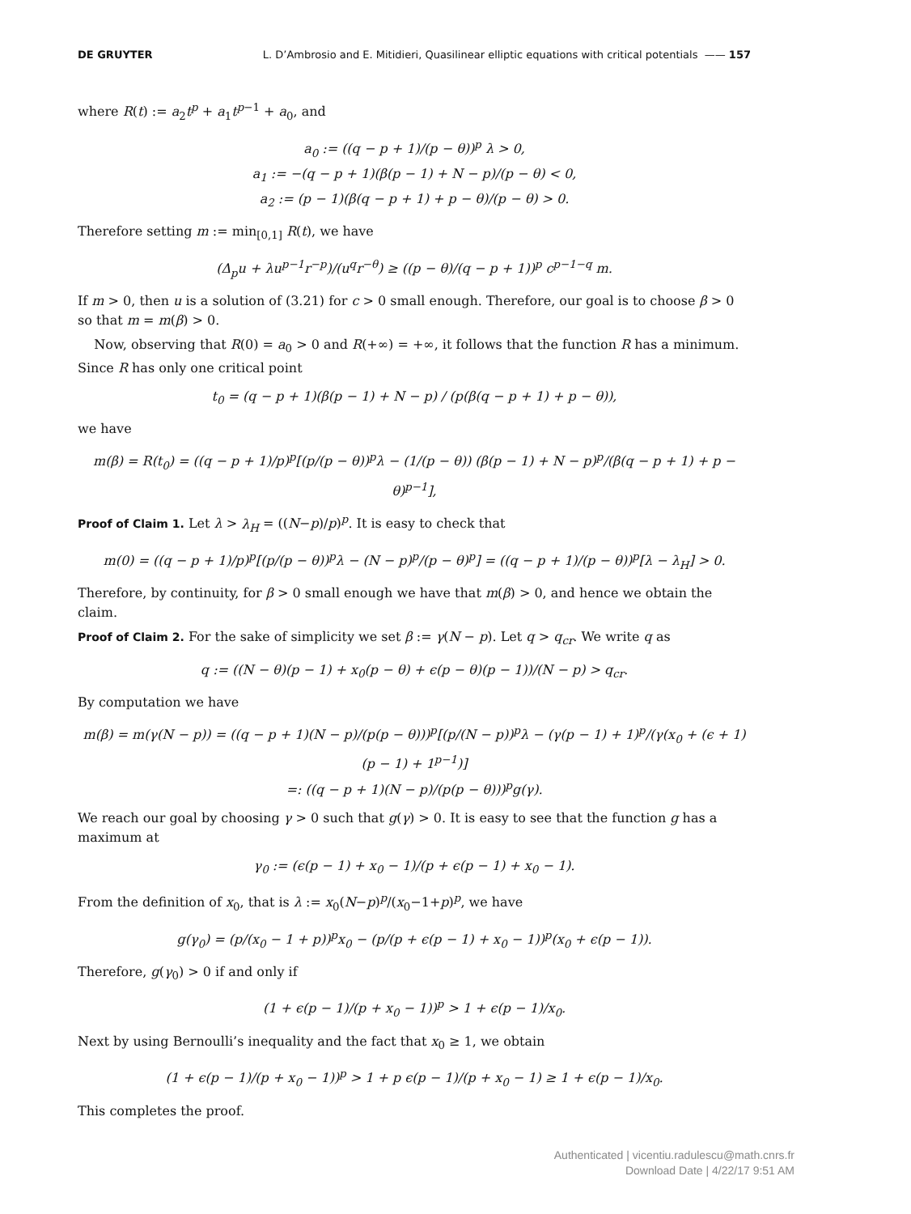DE GRUYTER L. D’Ambrosio and E. Mitidieri, Quasilinear elliptic equations with critical potentials —— 157
where R(t) := a<sub>2</sub>t<sup>p</sup> + a<sub>1</sub>t<sup>p−1</sup> + a<sub>0</sub>, and
a<sub>0</sub> := ((q − p + 1)/(p − θ))<sup>p</sup> λ > 0,
a<sub>1</sub> := −(q − p + 1)(β(p − 1) + N − p)/(p − θ) < 0,
a<sub>2</sub> := (p − 1)(β(q − p + 1) + p − θ)/(p − θ) > 0.
Therefore setting m := min<sub>[0,1]</sub> R(t), we have
(Δ<sub>p</sub>u + λu<sup>p−1</sup>r<sup>−p</sup>)/(u<sup>q</sup>r<sup>−θ</sup>) ≥ ((p − θ)/(q − p + 1))<sup>p</sup> c<sup>p−1−q</sup> m.
If m > 0, then u is a solution of (3.21) for c > 0 small enough. Therefore, our goal is to choose β > 0 so that m = m(β) > 0.
Now, observing that R(0) = a<sub>0</sub> > 0 and R(+∞) = +∞, it follows that the function R has a minimum. Since R has only one critical point
t<sub>0</sub> = (q − p + 1)(β(p − 1) + N − p) / (p(β(q − p + 1) + p − θ)),
we have
m(β) = R(t<sub>0</sub>) = ((q − p + 1)/p)<sup>p</sup>[(p/(p − θ))<sup>p</sup>λ − (1/(p − θ)) (β(p − 1) + N − p)<sup>p</sup>/(β(q − p + 1) + p − θ)<sup>p−1</sup>],
Proof of Claim 1. Let λ > λ<sub>H</sub> = ((N−p)/p)<sup>p</sup>. It is easy to check that
m(0) = ((q − p + 1)/p)<sup>p</sup>[(p/(p − θ))<sup>p</sup>λ − (N − p)<sup>p</sup>/(p − θ)<sup>p</sup>] = ((q − p + 1)/(p − θ))<sup>p</sup>[λ − λ<sub>H</sub>] > 0.
Therefore, by continuity, for β > 0 small enough we have that m(β) > 0, and hence we obtain the claim.
Proof of Claim 2. For the sake of simplicity we set β := γ(N − p). Let q > q<sub>cr</sub>. We write q as
q := ((N − θ)(p − 1) + x<sub>0</sub>(p − θ) + ϵ(p − θ)(p − 1))/(N − p) > q<sub>cr</sub>.
By computation we have
m(β) = m(γ(N − p)) = ((q − p + 1)(N − p)/(p(p − θ)))<sup>p</sup>[(p/(N − p))<sup>p</sup>λ − (γ(p − 1) + 1)<sup>p</sup>/(γ(x<sub>0</sub> + (ϵ + 1)(p − 1) + 1<sup>p−1</sup>)]
=: ((q − p + 1)(N − p)/(p(p − θ)))<sup>p</sup>g(γ).
We reach our goal by choosing γ > 0 such that g(γ) > 0. It is easy to see that the function g has a maximum at
γ<sub>0</sub> := (ϵ(p − 1) + x<sub>0</sub> − 1)/(p + ϵ(p − 1) + x<sub>0</sub> − 1).
From the definition of x<sub>0</sub>, that is λ := x<sub>0</sub>(N−p)<sup>p</sup>/(x<sub>0</sub>−1+p)<sup>p</sup>, we have
g(γ<sub>0</sub>) = (p/(x<sub>0</sub> − 1 + p))<sup>p</sup>x<sub>0</sub> − (p/(p + ϵ(p − 1) + x<sub>0</sub> − 1))<sup>p</sup>(x<sub>0</sub> + ϵ(p − 1)).
Therefore, g(γ<sub>0</sub>) > 0 if and only if
(1 + ϵ(p − 1)/(p + x<sub>0</sub> − 1))<sup>p</sup> > 1 + ϵ(p − 1)/x<sub>0</sub>.
Next by using Bernoulli’s inequality and the fact that x<sub>0</sub> ≥ 1, we obtain
(1 + ϵ(p − 1)/(p + x<sub>0</sub> − 1))<sup>p</sup> > 1 + p ϵ(p − 1)/(p + x<sub>0</sub> − 1) ≥ 1 + ϵ(p − 1)/x<sub>0</sub>.
This completes the proof.
Authenticated | vicentiu.radulescu@math.cnrs.fr
Download Date | 4/22/17 9:51 AM